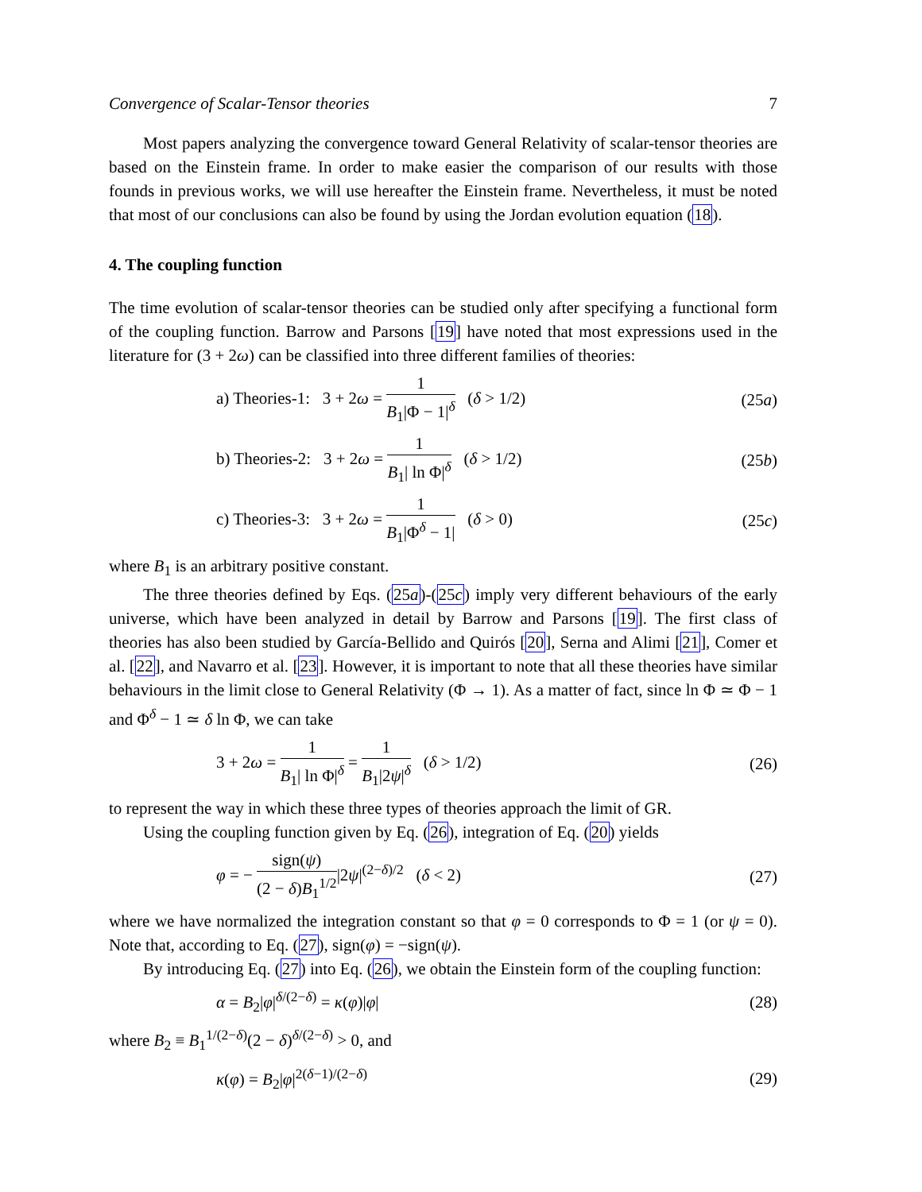Convergence of Scalar-Tensor theories 7
Most papers analyzing the convergence toward General Relativity of scalar-tensor theories are based on the Einstein frame. In order to make easier the comparison of our results with those founds in previous works, we will use hereafter the Einstein frame. Nevertheless, it must be noted that most of our conclusions can also be found by using the Jordan evolution equation (18).
4. The coupling function
The time evolution of scalar-tensor theories can be studied only after specifying a functional form of the coupling function. Barrow and Parsons [19] have noted that most expressions used in the literature for (3 + 2ω) can be classified into three different families of theories:
a) Theories-1: 3 + 2ω = 1 B<sub>1</sub>|Φ − 1|<sup>δ</sup> (δ > 1/2) (25a)
b) Theories-2: 3 + 2ω = 1 B<sub>1</sub>| ln Φ|<sup>δ</sup> (δ > 1/2) (25b)
c) Theories-3: 3 + 2ω = 1 B<sub>1</sub>|Φ<sup>δ</sup> − 1| (δ > 0) (25c)
where B<sub>1</sub> is an arbitrary positive constant.
The three theories defined by Eqs. (25a)-(25c) imply very different behaviours of the early universe, which have been analyzed in detail by Barrow and Parsons [19]. The first class of theories has also been studied by García-Bellido and Quirós [20], Serna and Alimi [21], Comer et al. [22], and Navarro et al. [23]. However, it is important to note that all these theories have similar behaviours in the limit close to General Relativity (Φ → 1). As a matter of fact, since ln Φ ≃ Φ − 1 and Φ<sup>δ</sup> − 1 ≃ δ ln Φ, we can take
3 + 2ω = 1 B<sub>1</sub>| ln Φ|<sup>δ</sup> = 1 B<sub>1</sub>|2ψ|<sup>δ</sup> (δ > 1/2) (26)
to represent the way in which these three types of theories approach the limit of GR.
Using the coupling function given by Eq. (26), integration of Eq. (20) yields
φ = − sign(ψ) (2 − δ)B<sub>1</sub><sup>1/2</sup>|2ψ|<sup>(2−δ)/2</sup> (δ < 2) (27)
where we have normalized the integration constant so that φ = 0 corresponds to Φ = 1 (or ψ = 0). Note that, according to Eq. (27), sign(φ) = −sign(ψ).
By introducing Eq. (27) into Eq. (26), we obtain the Einstein form of the coupling function:
α = B<sub>2</sub>|φ|<sup>δ/(2−δ)</sup> = κ(φ)|φ| (28)
where B<sub>2</sub> ≡ B<sub>1</sub><sup>1/(2−δ)</sup>(2 − δ)<sup>δ/(2−δ)</sup> > 0, and
κ(φ) = B<sub>2</sub>|φ|<sup>2(δ−1)/(2−δ)</sup> (29)